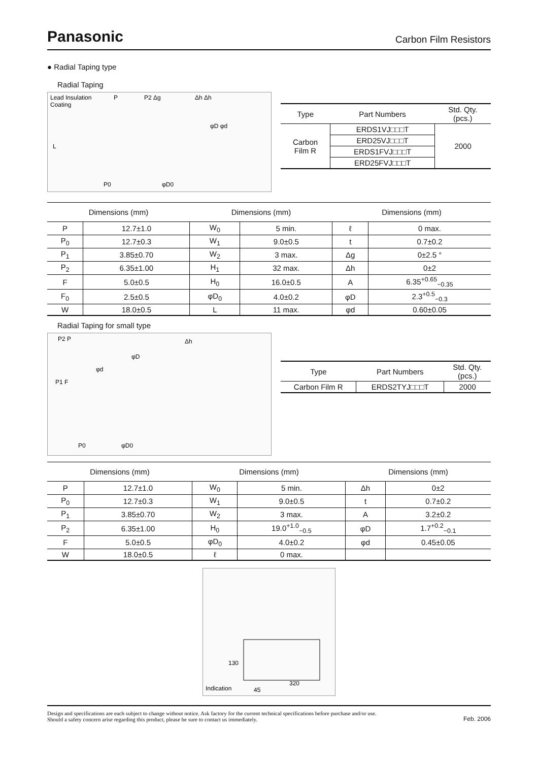Panasonic
Carbon Film Resistors
● Radial Taping type
Radial Taping
Lead Insulation
Coating
P0
φD0
P
P2 Δg
Δh Δh
φD φd
L
| Type | Part Numbers | Std. Qty. (pcs.) |
| --- | --- | --- |
| Carbon Film R | ERDS1VJ□□□T | 2000 |
| | ERD25VJ□□□T | |
| | ERDS1FVJ□□□T | |
| | ERD25FVJ□□□T | |
| Dimensions (mm) | | Dimensions (mm) | | Dimensions (mm) | |
| --- | --- | --- | --- | --- | --- |
| P | 12.7±1.0 | W<sub>0</sub> | 5 min. | ℓ | 0 max. |
| P<sub>0</sub> | 12.7±0.3 | W<sub>1</sub> | 9.0±0.5 | t | 0.7±0.2 |
| P<sub>1</sub> | 3.85±0.70 | W<sub>2</sub> | 3 max. | Δg | 0±2.5 ° |
| P<sub>2</sub> | 6.35±1.00 | H<sub>1</sub> | 32 max. | Δh | 0±2 |
| F | 5.0±0.5 | H<sub>0</sub> | 16.0±0.5 | A | 6.35<sup>+0.65</sup><sub>−0.35</sub> |
| F<sub>0</sub> | 2.5±0.5 | φD<sub>0</sub> | 4.0±0.2 | φD | 2.3<sup>+0.5</sup><sub>−0.3</sub> |
| W | 18.0±0.5 | L | 11 max. | φd | 0.60±0.05 |
Radial Taping for small type
P2 P
φD
φd
P1 F
P0
φD0
Δh
| Type | Part Numbers | Std. Qty. (pcs.) |
| --- | --- | --- |
| Carbon Film R | ERDS2TYJ□□□T | 2000 |
| Dimensions (mm) | | Dimensions (mm) | | Dimensions (mm) | |
| --- | --- | --- | --- | --- | --- |
| P | 12.7±1.0 | W<sub>0</sub> | 5 min. | Δh | 0±2 |
| P<sub>0</sub> | 12.7±0.3 | W<sub>1</sub> | 9.0±0.5 | t | 0.7±0.2 |
| P<sub>1</sub> | 3.85±0.70 | W<sub>2</sub> | 3 max. | A | 3.2±0.2 |
| P<sub>2</sub> | 6.35±1.00 | H<sub>0</sub> | 19.0<sup>+1.0</sup><sub>−0.5</sub> | φD | 1.7<sup>+0.2</sup><sub>−0.1</sub> |
| F | 5.0±0.5 | φD<sub>0</sub> | 4.0±0.2 | φd | 0.45±0.05 |
| W | 18.0±0.5 | ℓ | 0 max. | | |
130
Indication
45
320
Design and specifications are each subject to change without notice. Ask factory for the current technical specifications before purchase and/or use.
Should a safety concern arise regarding this product, please be sure to contact us immediately.
Feb. 2006